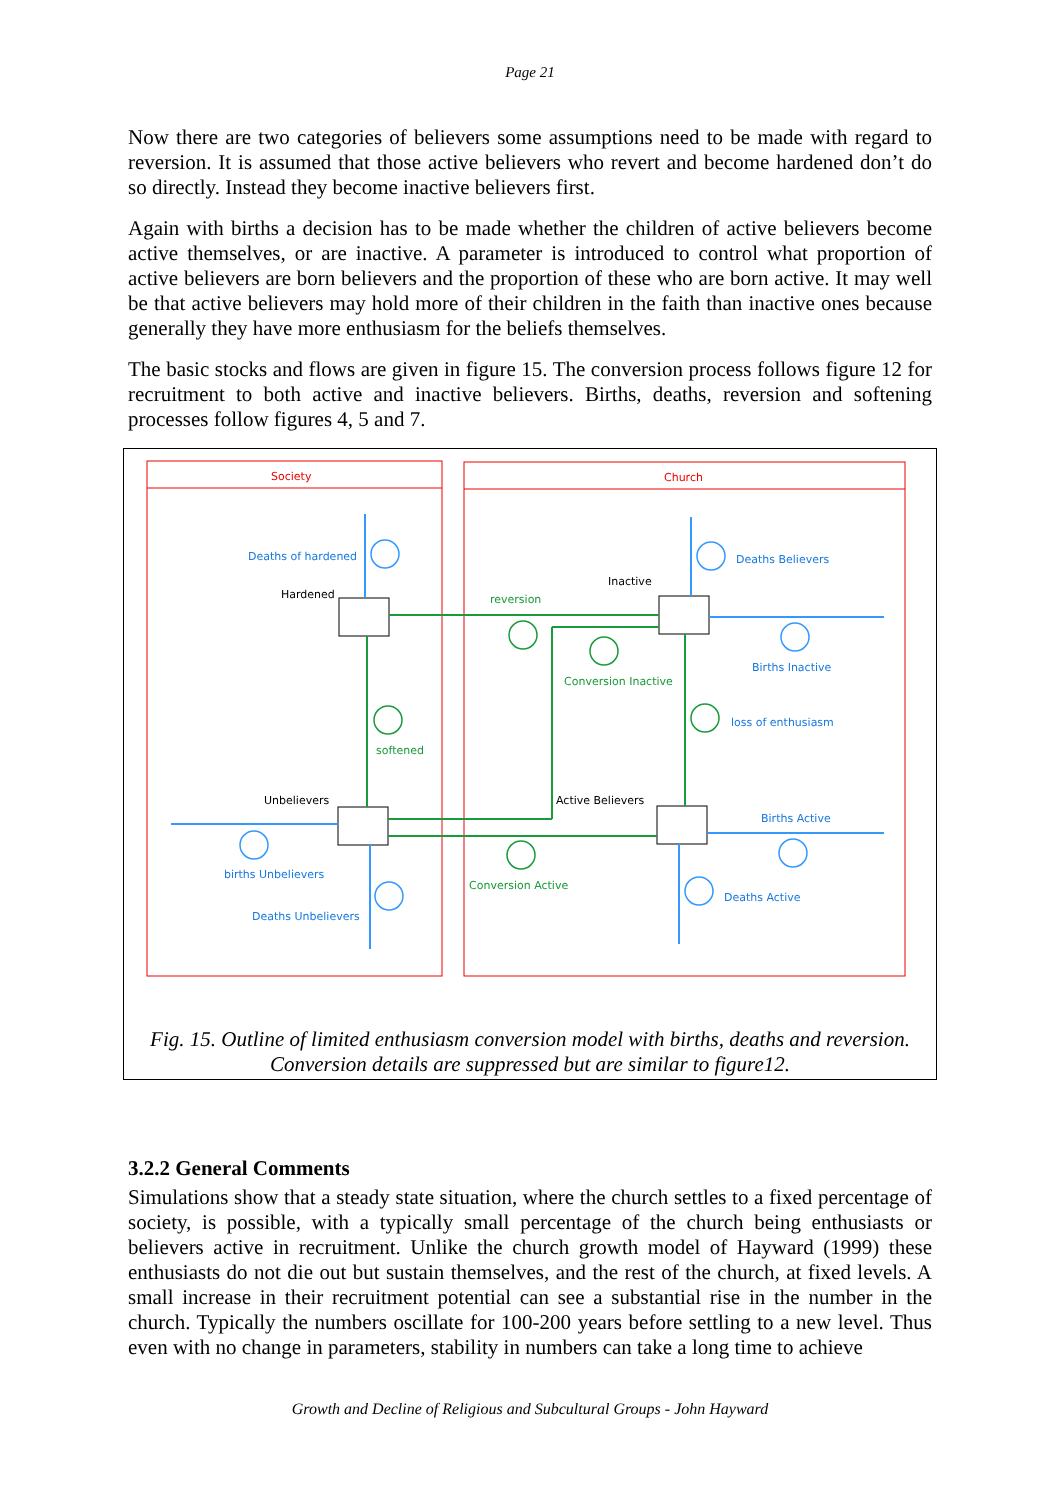Page 21
Now there are two categories of believers some assumptions need to be made with regard to reversion. It is assumed that those active believers who revert and become hardened don’t do so directly. Instead they become inactive believers first.
Again with births a decision has to be made whether the children of active believers become active themselves, or are inactive. A parameter is introduced to control what proportion of active believers are born believers and the proportion of these who are born active. It may well be that active believers may hold more of their children in the faith than inactive ones because generally they have more enthusiasm for the beliefs themselves.
The basic stocks and flows are given in figure 15. The conversion process follows figure 12 for recruitment to both active and inactive believers. Births, deaths, reversion and softening processes follow figures 4, 5 and 7.
Society
Church
Deaths of hardened
Deaths Believers
Births Inactive
loss of enthusiasm
Births Active
births Unbelievers
Deaths Unbelievers
Deaths Active
reversion
Conversion Inactive
softened
Conversion Active
Hardened
Inactive
Unbelievers
Active Believers
Fig. 15. Outline of limited enthusiasm conversion model with births, deaths and reversion.
Conversion details are suppressed but are similar to figure12.
3.2.2 General Comments
Simulations show that a steady state situation, where the church settles to a fixed percentage of society, is possible, with a typically small percentage of the church being enthusiasts or believers active in recruitment. Unlike the church growth model of Hayward (1999) these enthusiasts do not die out but sustain themselves, and the rest of the church, at fixed levels. A small increase in their recruitment potential can see a substantial rise in the number in the church. Typically the numbers oscillate for 100-200 years before settling to a new level. Thus even with no change in parameters, stability in numbers can take a long time to achieve
Growth and Decline of Religious and Subcultural Groups - John Hayward